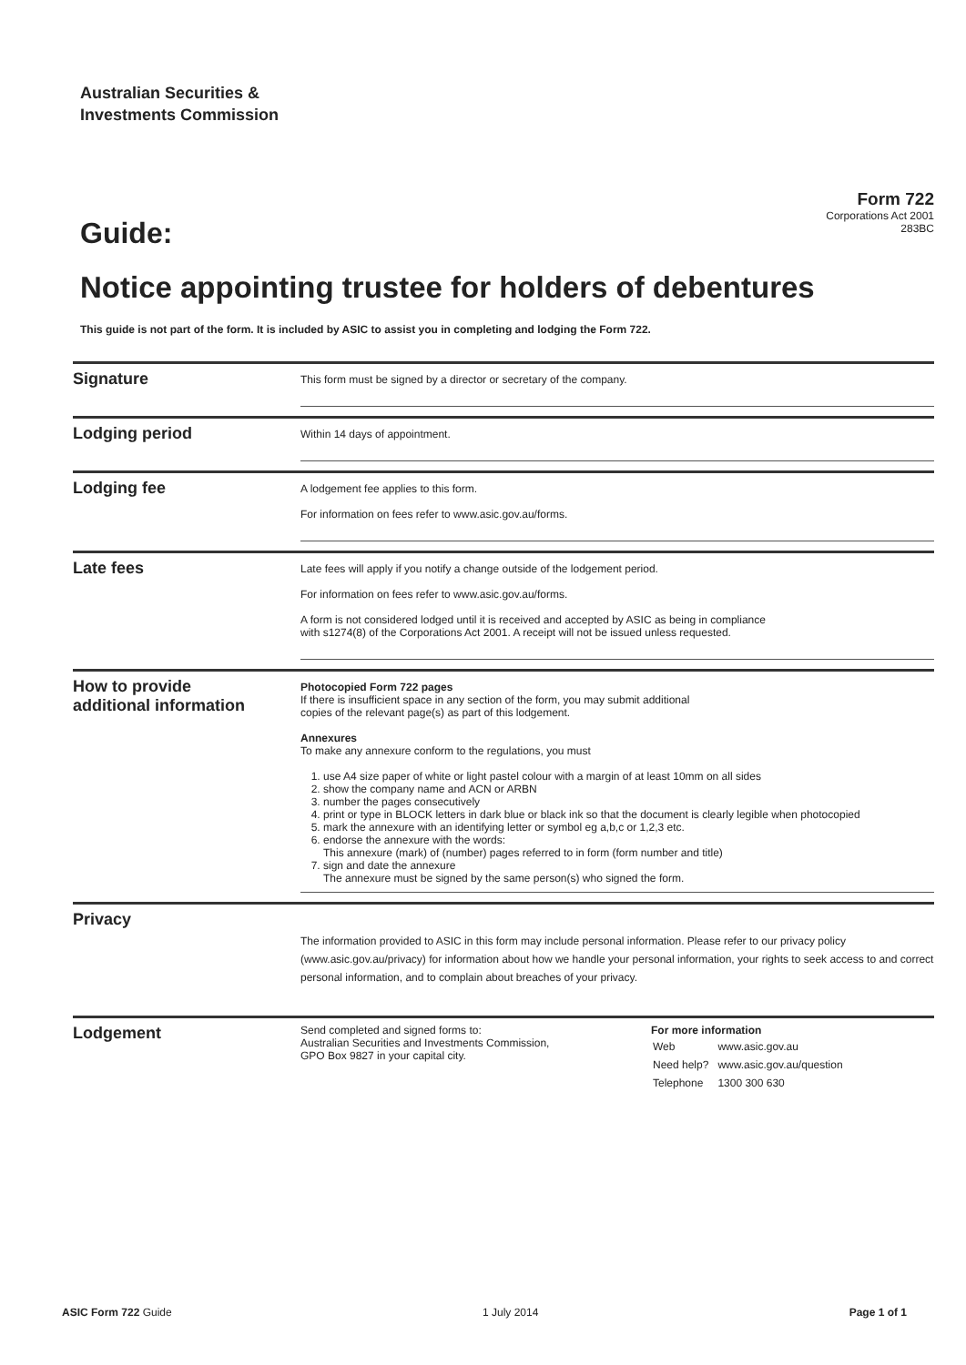Australian Securities &
Investments Commission
Guide:
Form 722
Corporations Act 2001
283BC
Notice appointing trustee for holders of debentures
This guide is not part of the form. It is included by ASIC to assist you in completing and lodging the Form 722.
Signature
This form must be signed by a director or secretary of the company.
Lodging period
Within 14 days of appointment.
Lodging fee
A lodgement fee applies to this form.
For information on fees refer to www.asic.gov.au/forms.
Late fees
Late fees will apply if you notify a change outside of the lodgement period.
For information on fees refer to www.asic.gov.au/forms.
A form is not considered lodged until it is received and accepted by ASIC as being in compliance
with s1274(8) of the Corporations Act 2001. A receipt will not be issued unless requested.
How to provide
additional information
Photocopied Form 722 pages
If there is insufficient space in any section of the form, you may submit additional
copies of the relevant page(s) as part of this lodgement.
Annexures
To make any annexure conform to the regulations, you must
1. use A4 size paper of white or light pastel colour with a margin of at least 10mm on all sides
2. show the company name and ACN or ARBN
3. number the pages consecutively
4. print or type in BLOCK letters in dark blue or black ink so that the document is clearly legible when photocopied
5. mark the annexure with an identifying letter or symbol eg a,b,c or 1,2,3 etc.
6. endorse the annexure with the words:
This annexure (mark) of (number) pages referred to in form (form number and title)
7. sign and date the annexure
The annexure must be signed by the same person(s) who signed the form.
Privacy
The information provided to ASIC in this form may include personal information. Please refer to our privacy policy (www.asic.gov.au/privacy) for information about how we handle your personal information, your rights to seek access to and correct personal information, and to complain about breaches of your privacy.
Lodgement
Send completed and signed forms to:
Australian Securities and Investments Commission,
GPO Box 9827 in your capital city.
For more information
| Web | www.asic.gov.au |
| Need help? | www.asic.gov.au/question |
| Telephone | 1300 300 630 |
ASIC Form 722 Guide 1 July 2014 Page 1 of 1